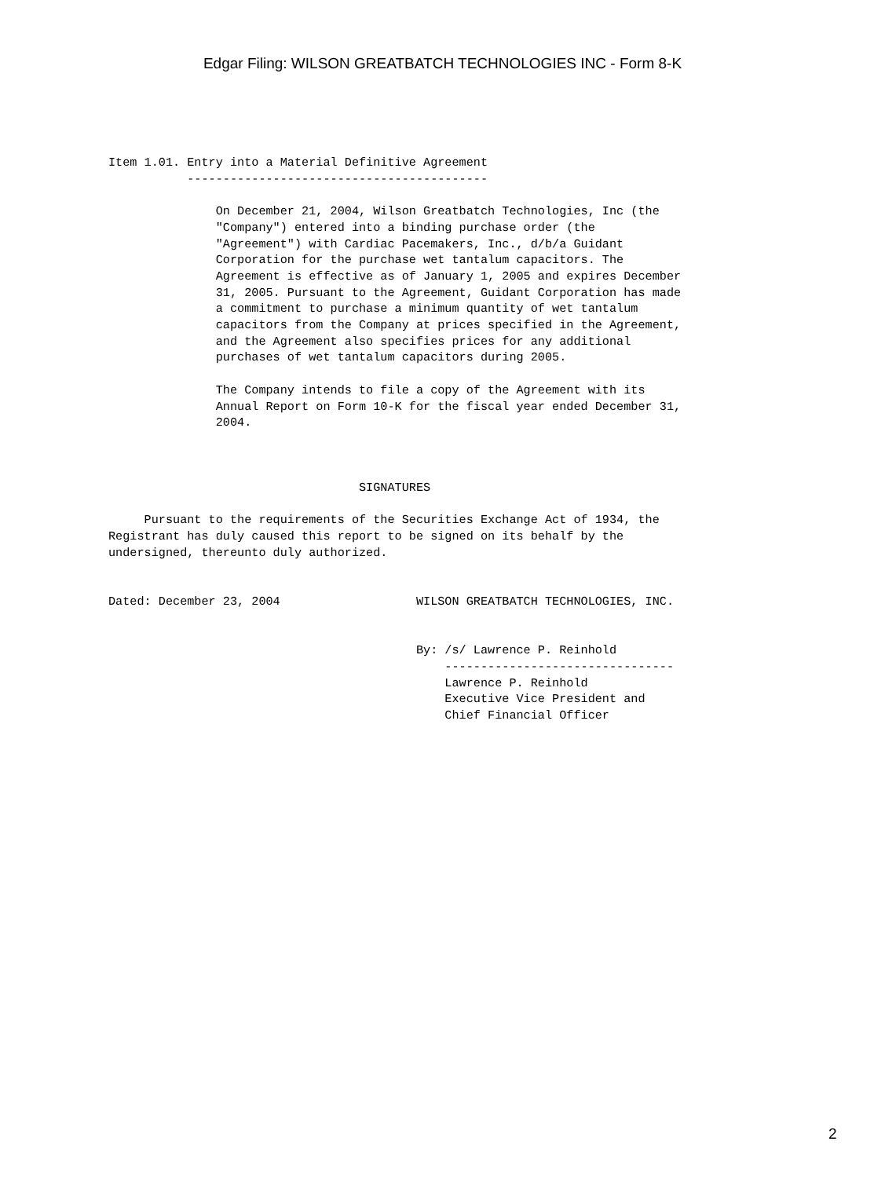Edgar Filing: WILSON GREATBATCH TECHNOLOGIES INC - Form 8-K
Item 1.01. Entry into a Material Definitive Agreement
           ------------------------------------------

               On December 21, 2004, Wilson Greatbatch Technologies, Inc (the
               "Company") entered into a binding purchase order (the
               "Agreement") with Cardiac Pacemakers, Inc., d/b/a Guidant
               Corporation for the purchase wet tantalum capacitors. The
               Agreement is effective as of January 1, 2005 and expires December
               31, 2005. Pursuant to the Agreement, Guidant Corporation has made
               a commitment to purchase a minimum quantity of wet tantalum
               capacitors from the Company at prices specified in the Agreement,
               and the Agreement also specifies prices for any additional
               purchases of wet tantalum capacitors during 2005.

               The Company intends to file a copy of the Agreement with its
               Annual Report on Form 10-K for the fiscal year ended December 31,
               2004.



                                   SIGNATURES

     Pursuant to the requirements of the Securities Exchange Act of 1934, the
Registrant has duly caused this report to be signed on its behalf by the
undersigned, thereunto duly authorized.


Dated: December 23, 2004                   WILSON GREATBATCH TECHNOLOGIES, INC.


                                           By: /s/ Lawrence P. Reinhold
                                               --------------------------------
                                               Lawrence P. Reinhold
                                               Executive Vice President and
                                               Chief Financial Officer
2